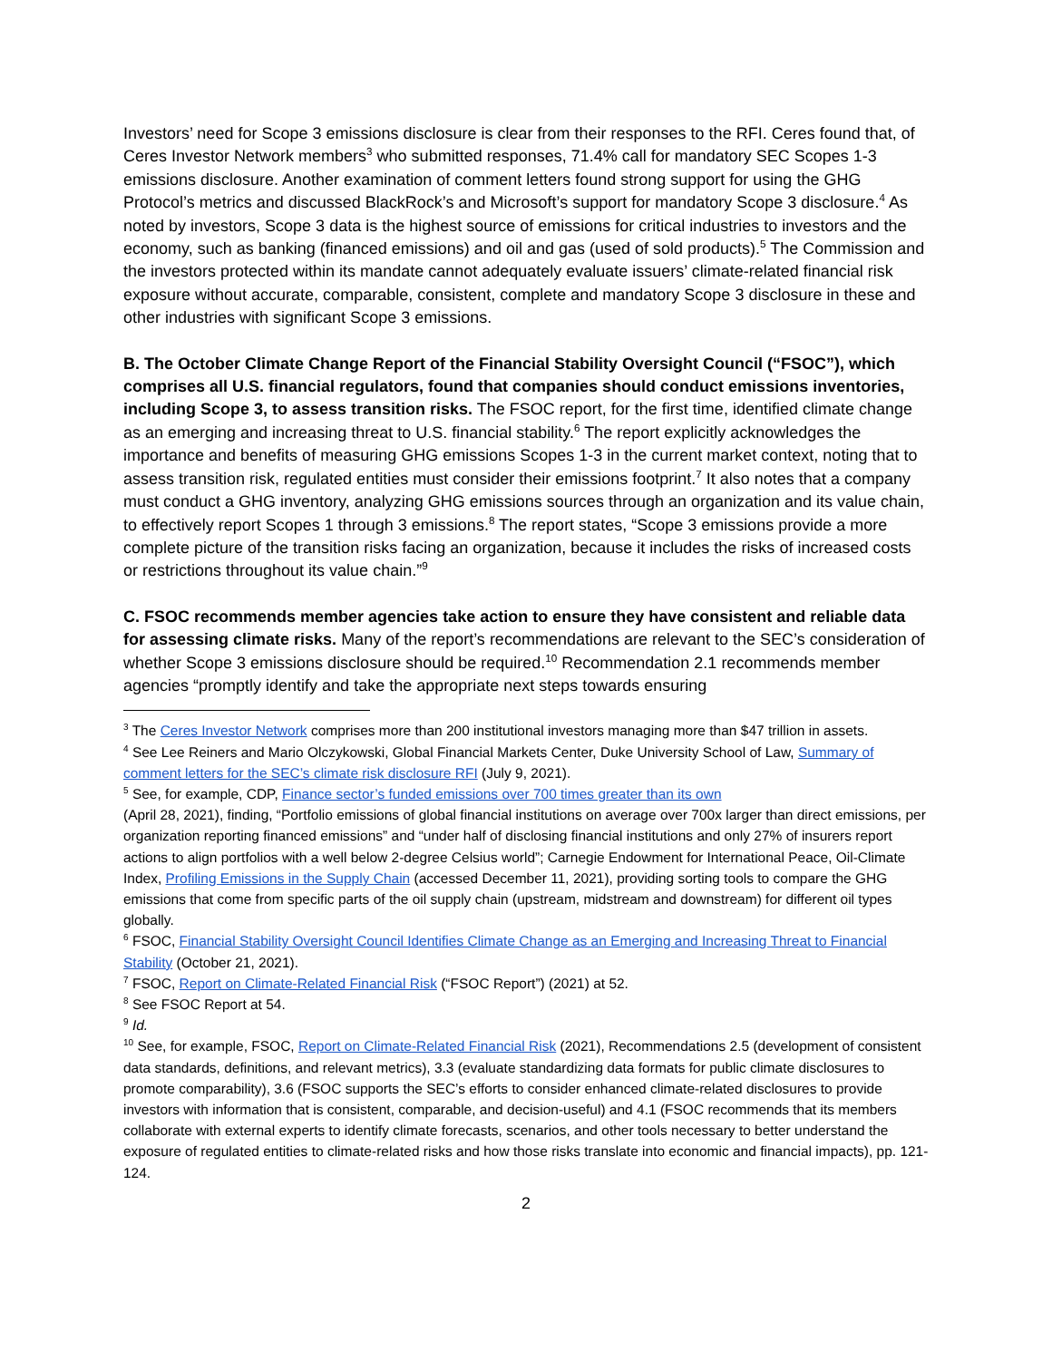Investors’ need for Scope 3 emissions disclosure is clear from their responses to the RFI. Ceres found that, of Ceres Investor Network members<sup>3</sup> who submitted responses, 71.4% call for mandatory SEC Scopes 1-3 emissions disclosure. Another examination of comment letters found strong support for using the GHG Protocol’s metrics and discussed BlackRock’s and Microsoft’s support for mandatory Scope 3 disclosure.<sup>4</sup> As noted by investors, Scope 3 data is the highest source of emissions for critical industries to investors and the economy, such as banking (financed emissions) and oil and gas (used of sold products).<sup>5</sup> The Commission and the investors protected within its mandate cannot adequately evaluate issuers’ climate-related financial risk exposure without accurate, comparable, consistent, complete and mandatory Scope 3 disclosure in these and other industries with significant Scope 3 emissions.
B. The October Climate Change Report of the Financial Stability Oversight Council (“FSOC”), which comprises all U.S. financial regulators, found that companies should conduct emissions inventories, including Scope 3, to assess transition risks. The FSOC report, for the first time, identified climate change as an emerging and increasing threat to U.S. financial stability.<sup>6</sup> The report explicitly acknowledges the importance and benefits of measuring GHG emissions Scopes 1-3 in the current market context, noting that to assess transition risk, regulated entities must consider their emissions footprint.<sup>7</sup> It also notes that a company must conduct a GHG inventory, analyzing GHG emissions sources through an organization and its value chain, to effectively report Scopes 1 through 3 emissions.<sup>8</sup> The report states, “Scope 3 emissions provide a more complete picture of the transition risks facing an organization, because it includes the risks of increased costs or restrictions throughout its value chain.”<sup>9</sup>
C. FSOC recommends member agencies take action to ensure they have consistent and reliable data for assessing climate risks. Many of the report’s recommendations are relevant to the SEC’s consideration of whether Scope 3 emissions disclosure should be required.<sup>10</sup> Recommendation 2.1 recommends member agencies “promptly identify and take the appropriate next steps towards ensuring
<sup>3</sup> The Ceres Investor Network comprises more than 200 institutional investors managing more than $47 trillion in assets.
<sup>4</sup> See Lee Reiners and Mario Olczykowski, Global Financial Markets Center, Duke University School of Law, Summary of comment letters for the SEC’s climate risk disclosure RFI (July 9, 2021).
<sup>5</sup> See, for example, CDP, Finance sector’s funded emissions over 700 times greater than its own
(April 28, 2021), finding, “Portfolio emissions of global financial institutions on average over 700x larger than direct emissions, per organization reporting financed emissions” and “under half of disclosing financial institutions and only 27% of insurers report actions to align portfolios with a well below 2-degree Celsius world”; Carnegie Endowment for International Peace, Oil-Climate Index, Profiling Emissions in the Supply Chain (accessed December 11, 2021), providing sorting tools to compare the GHG emissions that come from specific parts of the oil supply chain (upstream, midstream and downstream) for different oil types globally.
<sup>6</sup> FSOC, Financial Stability Oversight Council Identifies Climate Change as an Emerging and Increasing Threat to Financial Stability (October 21, 2021).
<sup>7</sup> FSOC, Report on Climate-Related Financial Risk (“FSOC Report”) (2021) at 52.
<sup>8</sup> See FSOC Report at 54.
<sup>9</sup> Id.
<sup>10</sup> See, for example, FSOC, Report on Climate-Related Financial Risk (2021), Recommendations 2.5 (development of consistent data standards, definitions, and relevant metrics), 3.3 (evaluate standardizing data formats for public climate disclosures to promote comparability), 3.6 (FSOC supports the SEC’s efforts to consider enhanced climate-related disclosures to provide investors with information that is consistent, comparable, and decision-useful) and 4.1 (FSOC recommends that its members collaborate with external experts to identify climate forecasts, scenarios, and other tools necessary to better understand the exposure of regulated entities to climate-related risks and how those risks translate into economic and financial impacts), pp. 121-124.
2